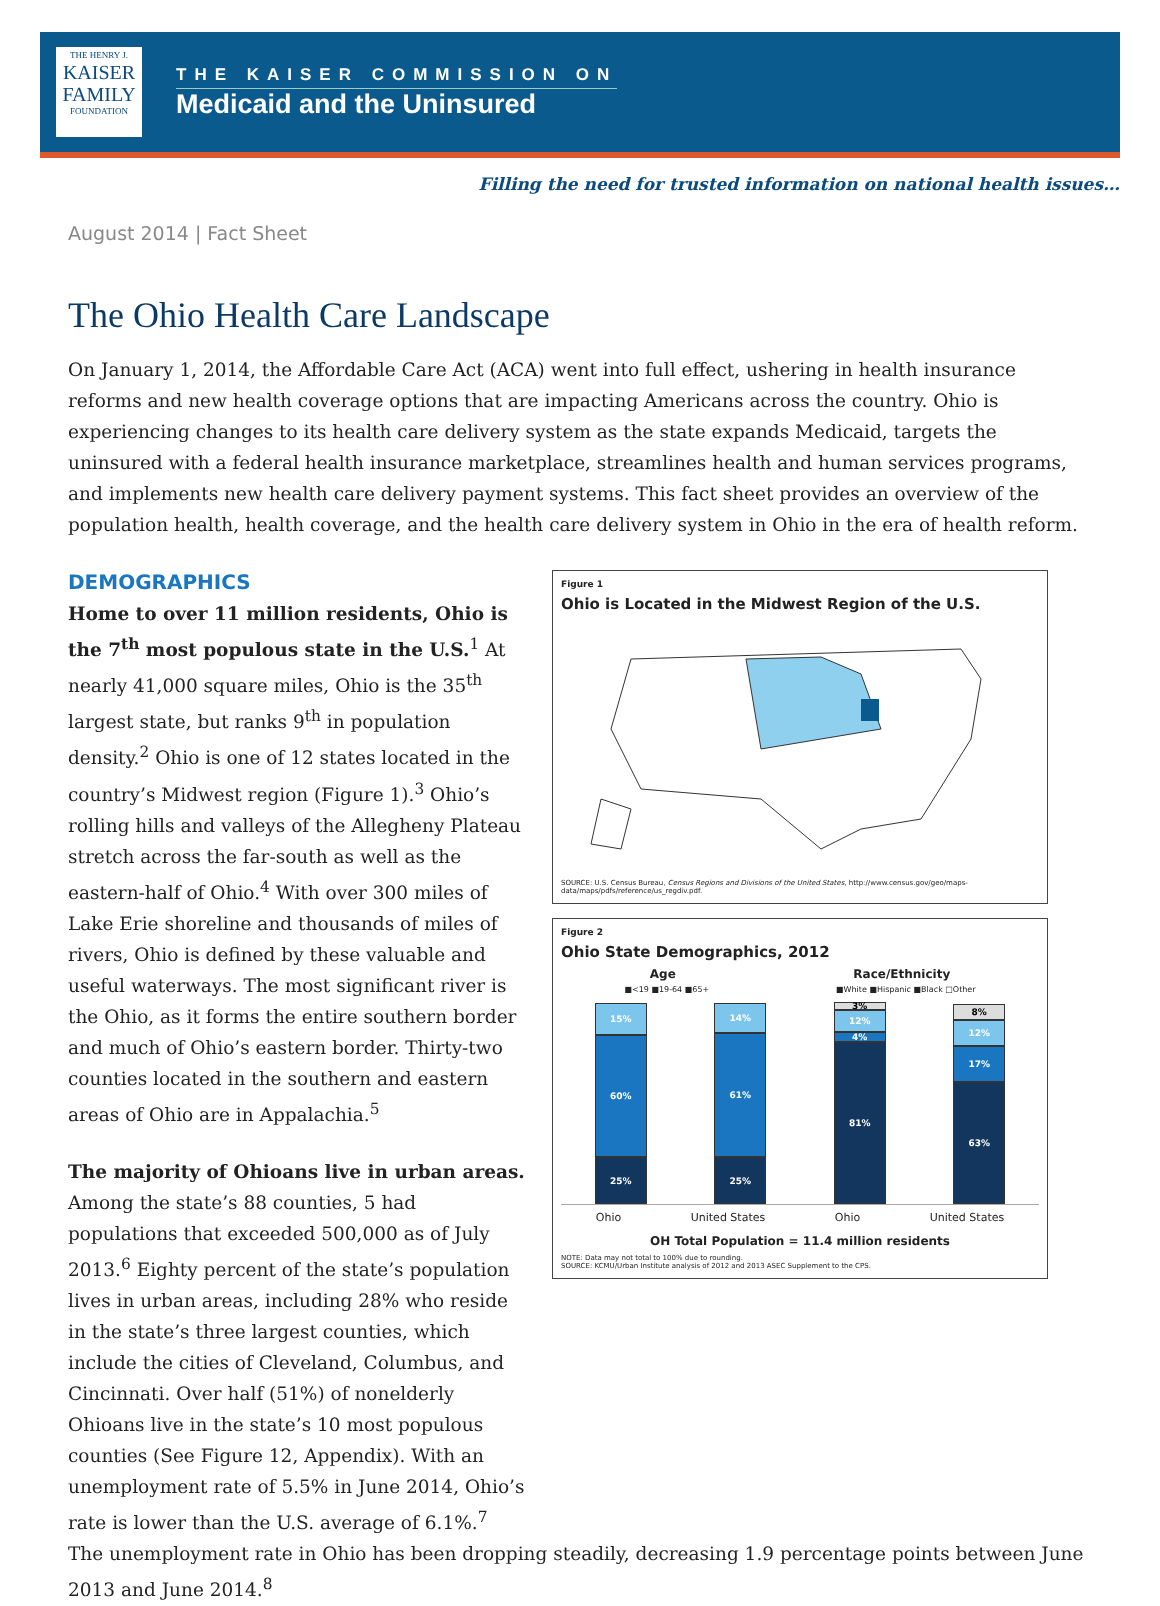THE HENRY J.
KAISER
FAMILY
FOUNDATION
THE KAISER COMMISSION ON
Medicaid and the Uninsured
Filling the need for trusted information on national health issues…
August 2014 | Fact Sheet
The Ohio Health Care Landscape
On January 1, 2014, the Affordable Care Act (ACA) went into full effect, ushering in health insurance reforms and new health coverage options that are impacting Americans across the country. Ohio is experiencing changes to its health care delivery system as the state expands Medicaid, targets the uninsured with a federal health insurance marketplace, streamlines health and human services programs, and implements new health care delivery payment systems. This fact sheet provides an overview of the population health, health coverage, and the health care delivery system in Ohio in the era of health reform.
DEMOGRAPHICS
Home to over 11 million residents, Ohio is the 7<sup>th</sup> most populous state in the U.S.<sup>1</sup> At nearly 41,000 square miles, Ohio is the 35<sup>th</sup> largest state, but ranks 9<sup>th</sup> in population density.<sup>2</sup> Ohio is one of 12 states located in the country’s Midwest region (Figure 1).<sup>3</sup> Ohio’s rolling hills and valleys of the Allegheny Plateau stretch across the far-south as well as the eastern-half of Ohio.<sup>4</sup> With over 300 miles of Lake Erie shoreline and thousands of miles of rivers, Ohio is defined by these valuable and useful waterways. The most significant river is the Ohio, as it forms the entire southern border and much of Ohio’s eastern border. Thirty-two counties located in the southern and eastern areas of Ohio are in Appalachia.<sup>5</sup>
The majority of Ohioans live in urban areas. Among the state’s 88 counties, 5 had populations that exceeded 500,000 as of July 2013.<sup>6</sup> Eighty percent of the state’s population lives in urban areas, including 28% who reside in the state’s three largest counties, which include the cities of Cleveland, Columbus, and Cincinnati. Over half (51%) of nonelderly Ohioans live in the state’s 10 most populous counties (See Figure 12, Appendix). With an unemployment rate of 5.5% in June 2014, Ohio’s rate is lower than the U.S. average of 6.1%.<sup>7</sup>
Figure 1
Ohio is Located in the Midwest Region of the U.S.
SOURCE: U.S. Census Bureau, Census Regions and Divisions of the United States, http://www.census.gov/geo/maps-data/maps/pdfs/reference/us_regdiv.pdf.
Figure 2
Ohio State Demographics, 2012
Age Race/Ethnicity
■<19 ■19-64 ■65+ ■White ■Hispanic ■Black □Other
15%
60%
25%
14%
61%
25%
3%
12%
4%
81%
8%
12%
17%
63%
Ohio United States Ohio United States
OH Total Population = 11.4 million residents
NOTE: Data may not total to 100% due to rounding.
SOURCE: KCMU/Urban Institute analysis of 2012 and 2013 ASEC Supplement to the CPS.
The unemployment rate in Ohio has been dropping steadily, decreasing 1.9 percentage points between June 2013 and June 2014.<sup>8</sup>